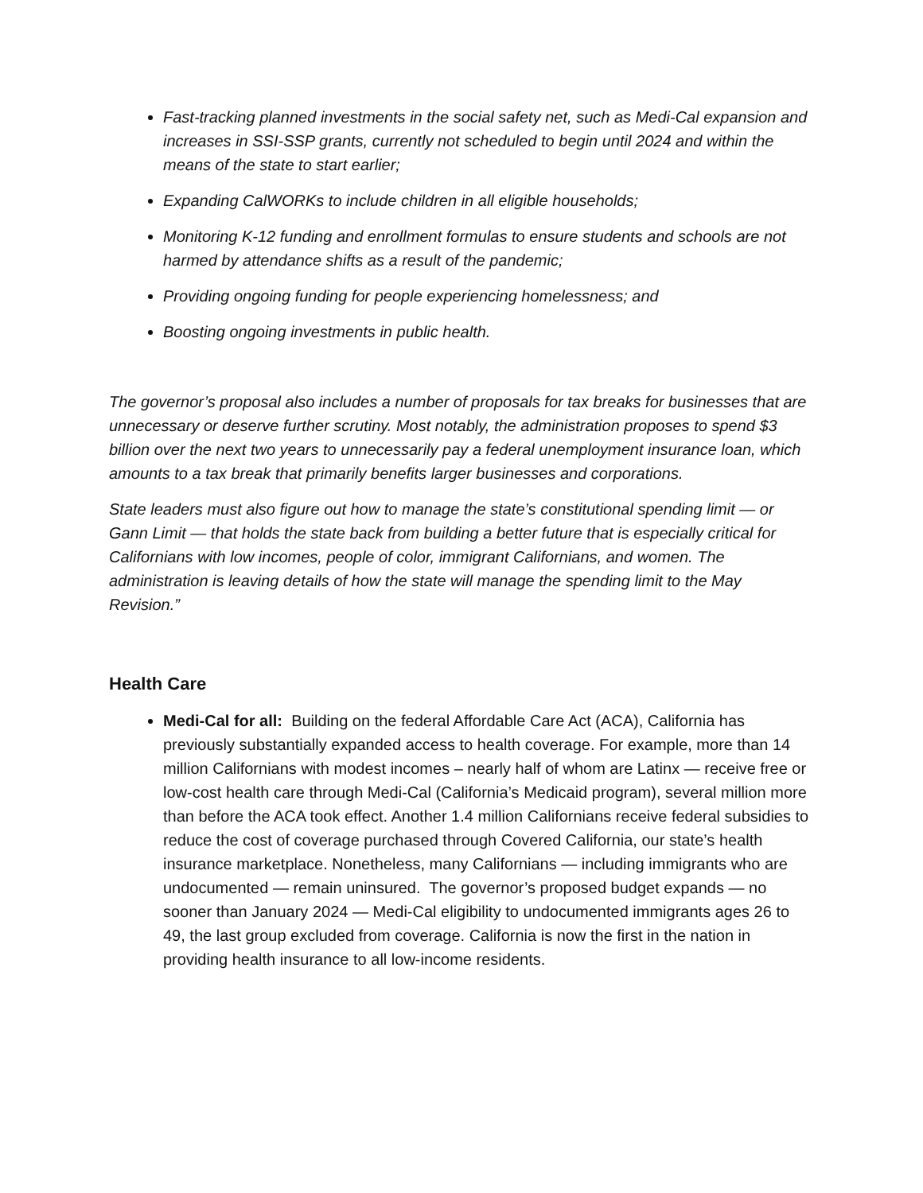Fast-tracking planned investments in the social safety net, such as Medi-Cal expansion and increases in SSI-SSP grants, currently not scheduled to begin until 2024 and within the means of the state to start earlier;
Expanding CalWORKs to include children in all eligible households;
Monitoring K-12 funding and enrollment formulas to ensure students and schools are not harmed by attendance shifts as a result of the pandemic;
Providing ongoing funding for people experiencing homelessness; and
Boosting ongoing investments in public health.
The governor’s proposal also includes a number of proposals for tax breaks for businesses that are unnecessary or deserve further scrutiny. Most notably, the administration proposes to spend $3 billion over the next two years to unnecessarily pay a federal unemployment insurance loan, which amounts to a tax break that primarily benefits larger businesses and corporations.
State leaders must also figure out how to manage the state’s constitutional spending limit — or Gann Limit — that holds the state back from building a better future that is especially critical for Californians with low incomes, people of color, immigrant Californians, and women. The administration is leaving details of how the state will manage the spending limit to the May Revision.”
Health Care
Medi-Cal for all: Building on the federal Affordable Care Act (ACA), California has previously substantially expanded access to health coverage. For example, more than 14 million Californians with modest incomes – nearly half of whom are Latinx — receive free or low-cost health care through Medi-Cal (California’s Medicaid program), several million more than before the ACA took effect. Another 1.4 million Californians receive federal subsidies to reduce the cost of coverage purchased through Covered California, our state’s health insurance marketplace. Nonetheless, many Californians — including immigrants who are undocumented — remain uninsured. The governor’s proposed budget expands — no sooner than January 2024 — Medi-Cal eligibility to undocumented immigrants ages 26 to 49, the last group excluded from coverage. California is now the first in the nation in providing health insurance to all low-income residents.